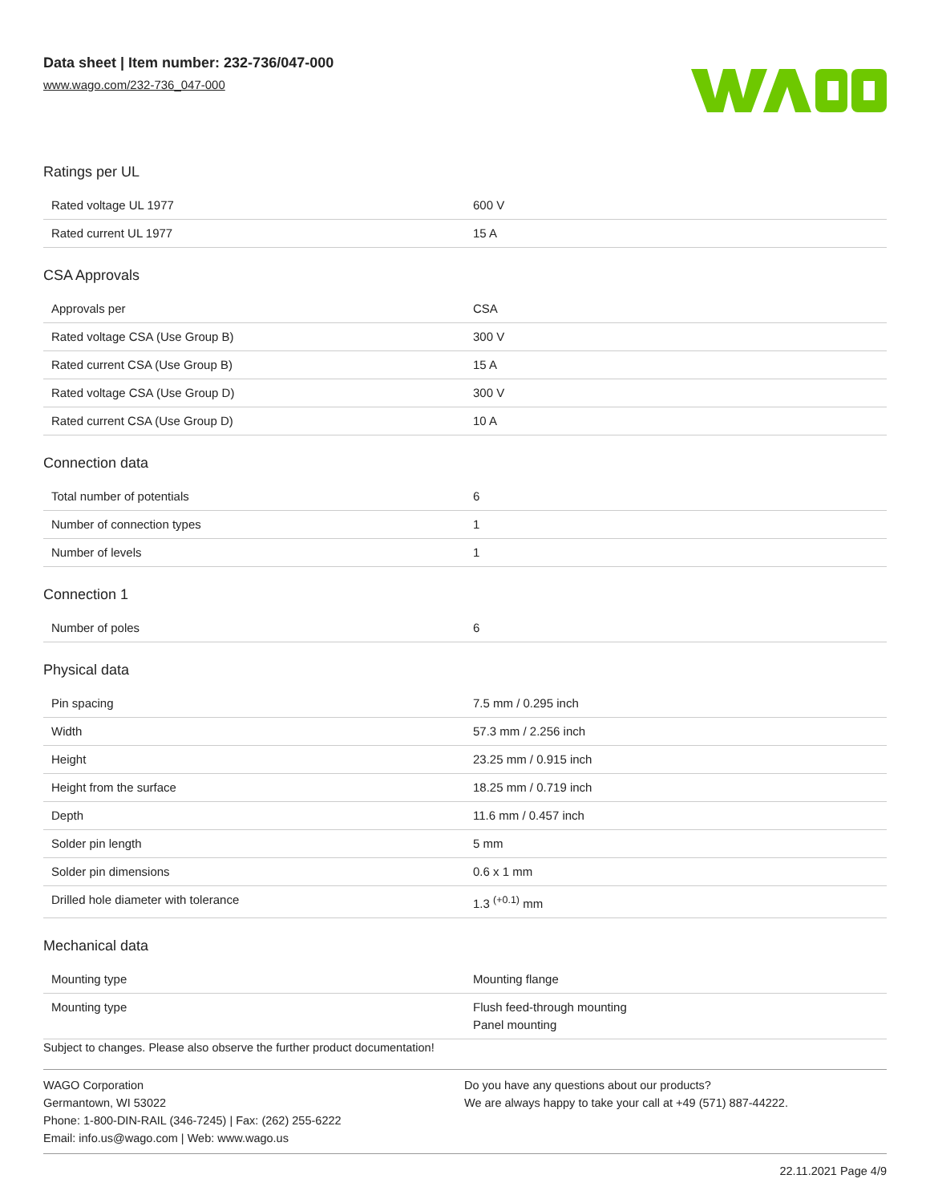Data sheet | Item number: 232-736/047-000
www.wago.com/232-736_047-000
Ratings per UL
| Rated voltage UL 1977 | 600 V |
| Rated current UL 1977 | 15 A |
CSA Approvals
| Approvals per | CSA |
| Rated voltage CSA (Use Group B) | 300 V |
| Rated current CSA (Use Group B) | 15 A |
| Rated voltage CSA (Use Group D) | 300 V |
| Rated current CSA (Use Group D) | 10 A |
Connection data
| Total number of potentials | 6 |
| Number of connection types | 1 |
| Number of levels | 1 |
Connection 1
| Number of poles | 6 |
Physical data
| Pin spacing | 7.5 mm / 0.295 inch |
| Width | 57.3 mm / 2.256 inch |
| Height | 23.25 mm / 0.915 inch |
| Height from the surface | 18.25 mm / 0.719 inch |
| Depth | 11.6 mm / 0.457 inch |
| Solder pin length | 5 mm |
| Solder pin dimensions | 0.6 x 1 mm |
| Drilled hole diameter with tolerance | 1.3 <sup>(+0.1)</sup> mm |
Mechanical data
| Mounting type | Mounting flange |
| Mounting type | Flush feed-through mounting Panel mounting |
Subject to changes. Please also observe the further product documentation!
WAGO Corporation
Germantown, WI 53022
Phone: 1-800-DIN-RAIL (346-7245) | Fax: (262) 255-6222
Email: info.us@wago.com | Web: www.wago.us
Do you have any questions about our products?
We are always happy to take your call at +49 (571) 887-44222.
22.11.2021 Page 4/9